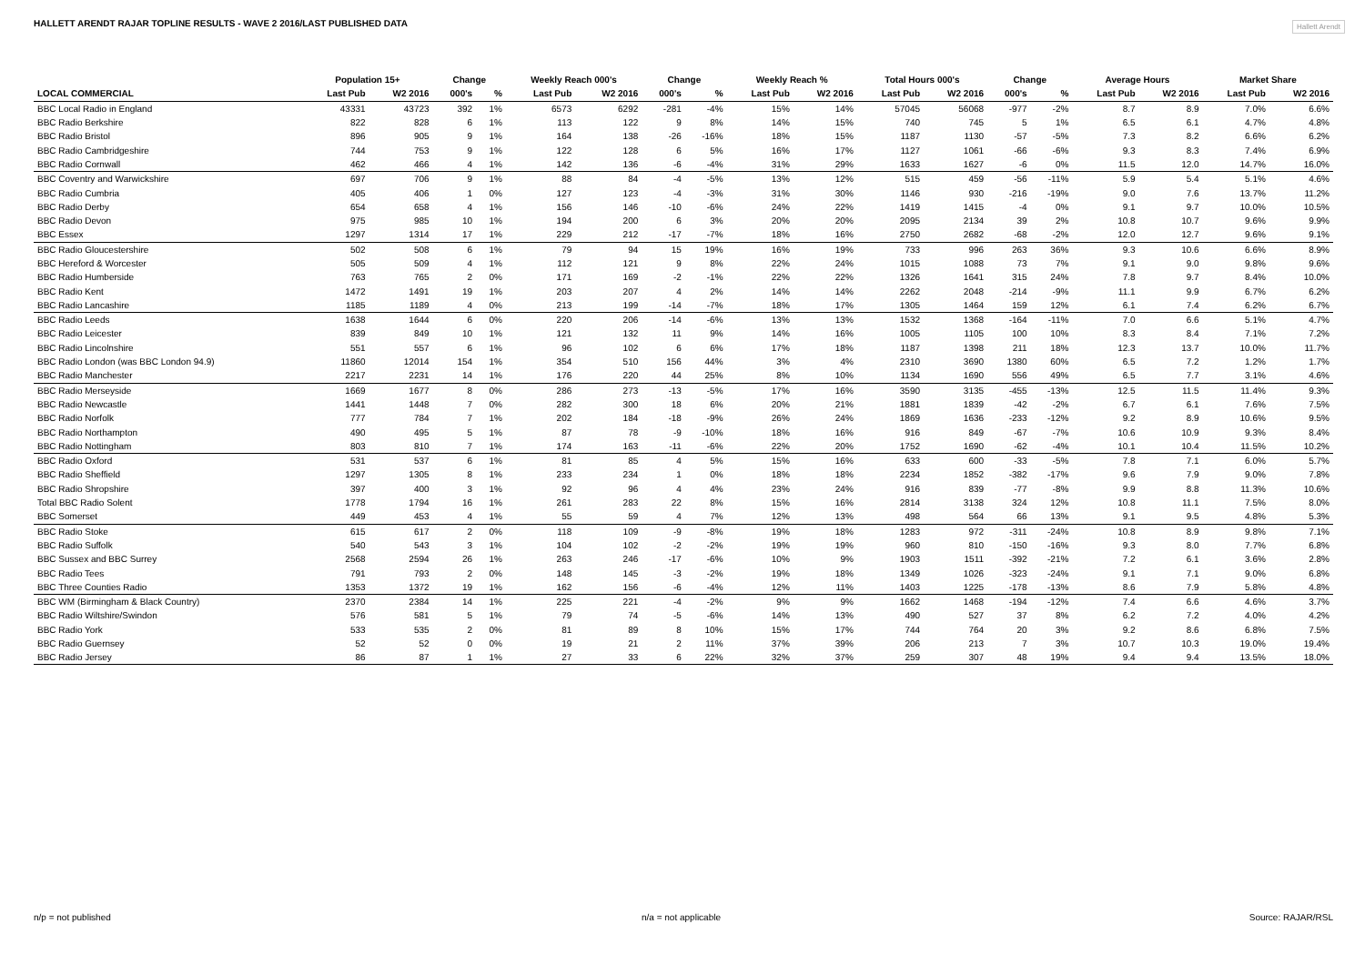HALLETT ARENDT RAJAR TOPLINE RESULTS - WAVE 2 2016/LAST PUBLISHED DATA
Hallett Arendt
| | Population 15+ | | Change | | Weekly Reach 000's | | Change | | Weekly Reach % | | Total Hours 000's | | Change | | Average Hours | | Market Share | |
| --- | --- | --- | --- | --- | --- | --- | --- | --- | --- | --- | --- | --- | --- | --- | --- | --- | --- | --- |
| LOCAL COMMERCIAL | Last Pub | W2 2016 | 000's | % | Last Pub | W2 2016 | 000's | % | Last Pub | W2 2016 | Last Pub | W2 2016 | 000's | % | Last Pub | W2 2016 | Last Pub | W2 2016 |
| BBC Local Radio in England | 43331 | 43723 | 392 | 1% | 6573 | 6292 | -281 | -4% | 15% | 14% | 57045 | 56068 | -977 | -2% | 8.7 | 8.9 | 7.0% | 6.6% |
| BBC Radio Berkshire | 822 | 828 | 6 | 1% | 113 | 122 | 9 | 8% | 14% | 15% | 740 | 745 | 5 | 1% | 6.5 | 6.1 | 4.7% | 4.8% |
| BBC Radio Bristol | 896 | 905 | 9 | 1% | 164 | 138 | -26 | -16% | 18% | 15% | 1187 | 1130 | -57 | -5% | 7.3 | 8.2 | 6.6% | 6.2% |
| BBC Radio Cambridgeshire | 744 | 753 | 9 | 1% | 122 | 128 | 6 | 5% | 16% | 17% | 1127 | 1061 | -66 | -6% | 9.3 | 8.3 | 7.4% | 6.9% |
| BBC Radio Cornwall | 462 | 466 | 4 | 1% | 142 | 136 | -6 | -4% | 31% | 29% | 1633 | 1627 | -6 | 0% | 11.5 | 12.0 | 14.7% | 16.0% |
| BBC Coventry and Warwickshire | 697 | 706 | 9 | 1% | 88 | 84 | -4 | -5% | 13% | 12% | 515 | 459 | -56 | -11% | 5.9 | 5.4 | 5.1% | 4.6% |
| BBC Radio Cumbria | 405 | 406 | 1 | 0% | 127 | 123 | -4 | -3% | 31% | 30% | 1146 | 930 | -216 | -19% | 9.0 | 7.6 | 13.7% | 11.2% |
| BBC Radio Derby | 654 | 658 | 4 | 1% | 156 | 146 | -10 | -6% | 24% | 22% | 1419 | 1415 | -4 | 0% | 9.1 | 9.7 | 10.0% | 10.5% |
| BBC Radio Devon | 975 | 985 | 10 | 1% | 194 | 200 | 6 | 3% | 20% | 20% | 2095 | 2134 | 39 | 2% | 10.8 | 10.7 | 9.6% | 9.9% |
| BBC Essex | 1297 | 1314 | 17 | 1% | 229 | 212 | -17 | -7% | 18% | 16% | 2750 | 2682 | -68 | -2% | 12.0 | 12.7 | 9.6% | 9.1% |
| BBC Radio Gloucestershire | 502 | 508 | 6 | 1% | 79 | 94 | 15 | 19% | 16% | 19% | 733 | 996 | 263 | 36% | 9.3 | 10.6 | 6.6% | 8.9% |
| BBC Hereford & Worcester | 505 | 509 | 4 | 1% | 112 | 121 | 9 | 8% | 22% | 24% | 1015 | 1088 | 73 | 7% | 9.1 | 9.0 | 9.8% | 9.6% |
| BBC Radio Humberside | 763 | 765 | 2 | 0% | 171 | 169 | -2 | -1% | 22% | 22% | 1326 | 1641 | 315 | 24% | 7.8 | 9.7 | 8.4% | 10.0% |
| BBC Radio Kent | 1472 | 1491 | 19 | 1% | 203 | 207 | 4 | 2% | 14% | 14% | 2262 | 2048 | -214 | -9% | 11.1 | 9.9 | 6.7% | 6.2% |
| BBC Radio Lancashire | 1185 | 1189 | 4 | 0% | 213 | 199 | -14 | -7% | 18% | 17% | 1305 | 1464 | 159 | 12% | 6.1 | 7.4 | 6.2% | 6.7% |
| BBC Radio Leeds | 1638 | 1644 | 6 | 0% | 220 | 206 | -14 | -6% | 13% | 13% | 1532 | 1368 | -164 | -11% | 7.0 | 6.6 | 5.1% | 4.7% |
| BBC Radio Leicester | 839 | 849 | 10 | 1% | 121 | 132 | 11 | 9% | 14% | 16% | 1005 | 1105 | 100 | 10% | 8.3 | 8.4 | 7.1% | 7.2% |
| BBC Radio Lincolnshire | 551 | 557 | 6 | 1% | 96 | 102 | 6 | 6% | 17% | 18% | 1187 | 1398 | 211 | 18% | 12.3 | 13.7 | 10.0% | 11.7% |
| BBC Radio London (was BBC London 94.9) | 11860 | 12014 | 154 | 1% | 354 | 510 | 156 | 44% | 3% | 4% | 2310 | 3690 | 1380 | 60% | 6.5 | 7.2 | 1.2% | 1.7% |
| BBC Radio Manchester | 2217 | 2231 | 14 | 1% | 176 | 220 | 44 | 25% | 8% | 10% | 1134 | 1690 | 556 | 49% | 6.5 | 7.7 | 3.1% | 4.6% |
| BBC Radio Merseyside | 1669 | 1677 | 8 | 0% | 286 | 273 | -13 | -5% | 17% | 16% | 3590 | 3135 | -455 | -13% | 12.5 | 11.5 | 11.4% | 9.3% |
| BBC Radio Newcastle | 1441 | 1448 | 7 | 0% | 282 | 300 | 18 | 6% | 20% | 21% | 1881 | 1839 | -42 | -2% | 6.7 | 6.1 | 7.6% | 7.5% |
| BBC Radio Norfolk | 777 | 784 | 7 | 1% | 202 | 184 | -18 | -9% | 26% | 24% | 1869 | 1636 | -233 | -12% | 9.2 | 8.9 | 10.6% | 9.5% |
| BBC Radio Northampton | 490 | 495 | 5 | 1% | 87 | 78 | -9 | -10% | 18% | 16% | 916 | 849 | -67 | -7% | 10.6 | 10.9 | 9.3% | 8.4% |
| BBC Radio Nottingham | 803 | 810 | 7 | 1% | 174 | 163 | -11 | -6% | 22% | 20% | 1752 | 1690 | -62 | -4% | 10.1 | 10.4 | 11.5% | 10.2% |
| BBC Radio Oxford | 531 | 537 | 6 | 1% | 81 | 85 | 4 | 5% | 15% | 16% | 633 | 600 | -33 | -5% | 7.8 | 7.1 | 6.0% | 5.7% |
| BBC Radio Sheffield | 1297 | 1305 | 8 | 1% | 233 | 234 | 1 | 0% | 18% | 18% | 2234 | 1852 | -382 | -17% | 9.6 | 7.9 | 9.0% | 7.8% |
| BBC Radio Shropshire | 397 | 400 | 3 | 1% | 92 | 96 | 4 | 4% | 23% | 24% | 916 | 839 | -77 | -8% | 9.9 | 8.8 | 11.3% | 10.6% |
| Total BBC Radio Solent | 1778 | 1794 | 16 | 1% | 261 | 283 | 22 | 8% | 15% | 16% | 2814 | 3138 | 324 | 12% | 10.8 | 11.1 | 7.5% | 8.0% |
| BBC Somerset | 449 | 453 | 4 | 1% | 55 | 59 | 4 | 7% | 12% | 13% | 498 | 564 | 66 | 13% | 9.1 | 9.5 | 4.8% | 5.3% |
| BBC Radio Stoke | 615 | 617 | 2 | 0% | 118 | 109 | -9 | -8% | 19% | 18% | 1283 | 972 | -311 | -24% | 10.8 | 8.9 | 9.8% | 7.1% |
| BBC Radio Suffolk | 540 | 543 | 3 | 1% | 104 | 102 | -2 | -2% | 19% | 19% | 960 | 810 | -150 | -16% | 9.3 | 8.0 | 7.7% | 6.8% |
| BBC Sussex and BBC Surrey | 2568 | 2594 | 26 | 1% | 263 | 246 | -17 | -6% | 10% | 9% | 1903 | 1511 | -392 | -21% | 7.2 | 6.1 | 3.6% | 2.8% |
| BBC Radio Tees | 791 | 793 | 2 | 0% | 148 | 145 | -3 | -2% | 19% | 18% | 1349 | 1026 | -323 | -24% | 9.1 | 7.1 | 9.0% | 6.8% |
| BBC Three Counties Radio | 1353 | 1372 | 19 | 1% | 162 | 156 | -6 | -4% | 12% | 11% | 1403 | 1225 | -178 | -13% | 8.6 | 7.9 | 5.8% | 4.8% |
| BBC WM (Birmingham & Black Country) | 2370 | 2384 | 14 | 1% | 225 | 221 | -4 | -2% | 9% | 9% | 1662 | 1468 | -194 | -12% | 7.4 | 6.6 | 4.6% | 3.7% |
| BBC Radio Wiltshire/Swindon | 576 | 581 | 5 | 1% | 79 | 74 | -5 | -6% | 14% | 13% | 490 | 527 | 37 | 8% | 6.2 | 7.2 | 4.0% | 4.2% |
| BBC Radio York | 533 | 535 | 2 | 0% | 81 | 89 | 8 | 10% | 15% | 17% | 744 | 764 | 20 | 3% | 9.2 | 8.6 | 6.8% | 7.5% |
| BBC Radio Guernsey | 52 | 52 | 0 | 0% | 19 | 21 | 2 | 11% | 37% | 39% | 206 | 213 | 7 | 3% | 10.7 | 10.3 | 19.0% | 19.4% |
| BBC Radio Jersey | 86 | 87 | 1 | 1% | 27 | 33 | 6 | 22% | 32% | 37% | 259 | 307 | 48 | 19% | 9.4 | 9.4 | 13.5% | 18.0% |
n/p = not published n/a = not applicable Source: RAJAR/RSL